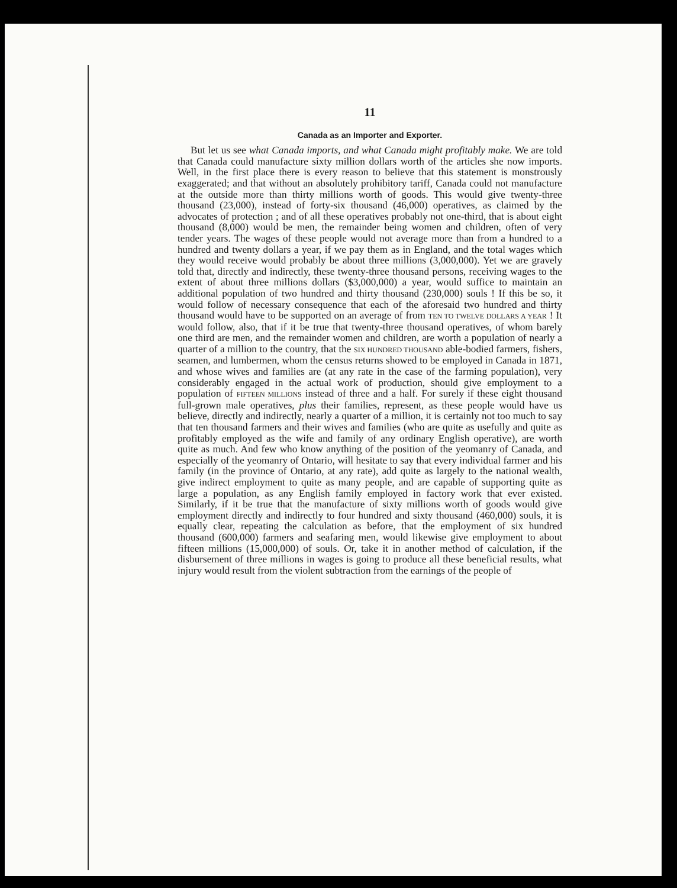11
Canada as an Importer and Exporter.
But let us see what Canada imports, and what Canada might profitably make. We are told that Canada could manufacture sixty million dollars worth of the articles she now imports. Well, in the first place there is every reason to believe that this statement is monstrously exaggerated; and that without an absolutely prohibitory tariff, Canada could not manufacture at the outside more than thirty millions worth of goods. This would give twenty-three thousand (23,000), instead of forty-six thousand (46,000) operatives, as claimed by the advocates of protection ; and of all these operatives probably not one-third, that is about eight thousand (8,000) would be men, the remainder being women and children, often of very tender years. The wages of these people would not average more than from a hundred to a hundred and twenty dollars a year, if we pay them as in England, and the total wages which they would receive would probably be about three millions (3,000,000). Yet we are gravely told that, directly and indirectly, these twenty-three thousand persons, receiving wages to the extent of about three millions dollars ($3,000,000) a year, would suffice to maintain an additional population of two hundred and thirty thousand (230,000) souls ! If this be so, it would follow of necessary consequence that each of the aforesaid two hundred and thirty thousand would have to be supported on an average of from TEN TO TWELVE DOLLARS A YEAR ! It would follow, also, that if it be true that twenty-three thousand operatives, of whom barely one third are men, and the remainder women and children, are worth a population of nearly a quarter of a million to the country, that the SIX HUNDRED THOUSAND able-bodied farmers, fishers, seamen, and lumbermen, whom the census returns showed to be employed in Canada in 1871, and whose wives and families are (at any rate in the case of the farming population), very considerably engaged in the actual work of production, should give employment to a population of FIFTEEN MILLIONS instead of three and a half. For surely if these eight thousand full-grown male operatives, plus their families, represent, as these people would have us believe, directly and indirectly, nearly a quarter of a million, it is certainly not too much to say that ten thousand farmers and their wives and families (who are quite as usefully and quite as profitably employed as the wife and family of any ordinary English operative), are worth quite as much. And few who know anything of the position of the yeomanry of Canada, and especially of the yeomanry of Ontario, will hesitate to say that every individual farmer and his family (in the province of Ontario, at any rate), add quite as largely to the national wealth, give indirect employment to quite as many people, and are capable of supporting quite as large a population, as any English family employed in factory work that ever existed. Similarly, if it be true that the manufacture of sixty millions worth of goods would give employment directly and indirectly to four hundred and sixty thousand (460,000) souls, it is equally clear, repeating the calculation as before, that the employment of six hundred thousand (600,000) farmers and seafaring men, would likewise give employment to about fifteen millions (15,000,000) of souls. Or, take it in another method of calculation, if the disbursement of three millions in wages is going to produce all these beneficial results, what injury would result from the violent subtraction from the earnings of the people of